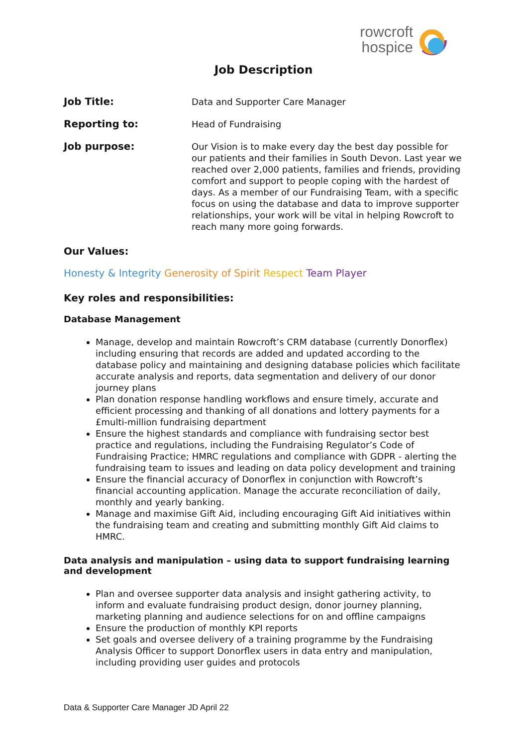rowcroft
hospice
Job Description
Job Title: Data and Supporter Care Manager
Reporting to: Head of Fundraising
Job purpose: Our Vision is to make every day the best day possible for our patients and their families in South Devon. Last year we reached over 2,000 patients, families and friends, providing comfort and support to people coping with the hardest of days. As a member of our Fundraising Team, with a specific focus on using the database and data to improve supporter relationships, your work will be vital in helping Rowcroft to reach many more going forwards.
Our Values:
Honesty & Integrity Generosity of Spirit Respect Team Player
Key roles and responsibilities:
Database Management
Manage, develop and maintain Rowcroft’s CRM database (currently Donorflex) including ensuring that records are added and updated according to the database policy and maintaining and designing database policies which facilitate accurate analysis and reports, data segmentation and delivery of our donor journey plans
Plan donation response handling workflows and ensure timely, accurate and efficient processing and thanking of all donations and lottery payments for a £multi-million fundraising department
Ensure the highest standards and compliance with fundraising sector best practice and regulations, including the Fundraising Regulator’s Code of Fundraising Practice; HMRC regulations and compliance with GDPR - alerting the fundraising team to issues and leading on data policy development and training
Ensure the financial accuracy of Donorflex in conjunction with Rowcroft’s financial accounting application. Manage the accurate reconciliation of daily, monthly and yearly banking.
Manage and maximise Gift Aid, including encouraging Gift Aid initiatives within the fundraising team and creating and submitting monthly Gift Aid claims to HMRC.
Data analysis and manipulation – using data to support fundraising learning and development
Plan and oversee supporter data analysis and insight gathering activity, to inform and evaluate fundraising product design, donor journey planning, marketing planning and audience selections for on and offline campaigns
Ensure the production of monthly KPI reports
Set goals and oversee delivery of a training programme by the Fundraising Analysis Officer to support Donorflex users in data entry and manipulation, including providing user guides and protocols
Data & Supporter Care Manager JD April 22